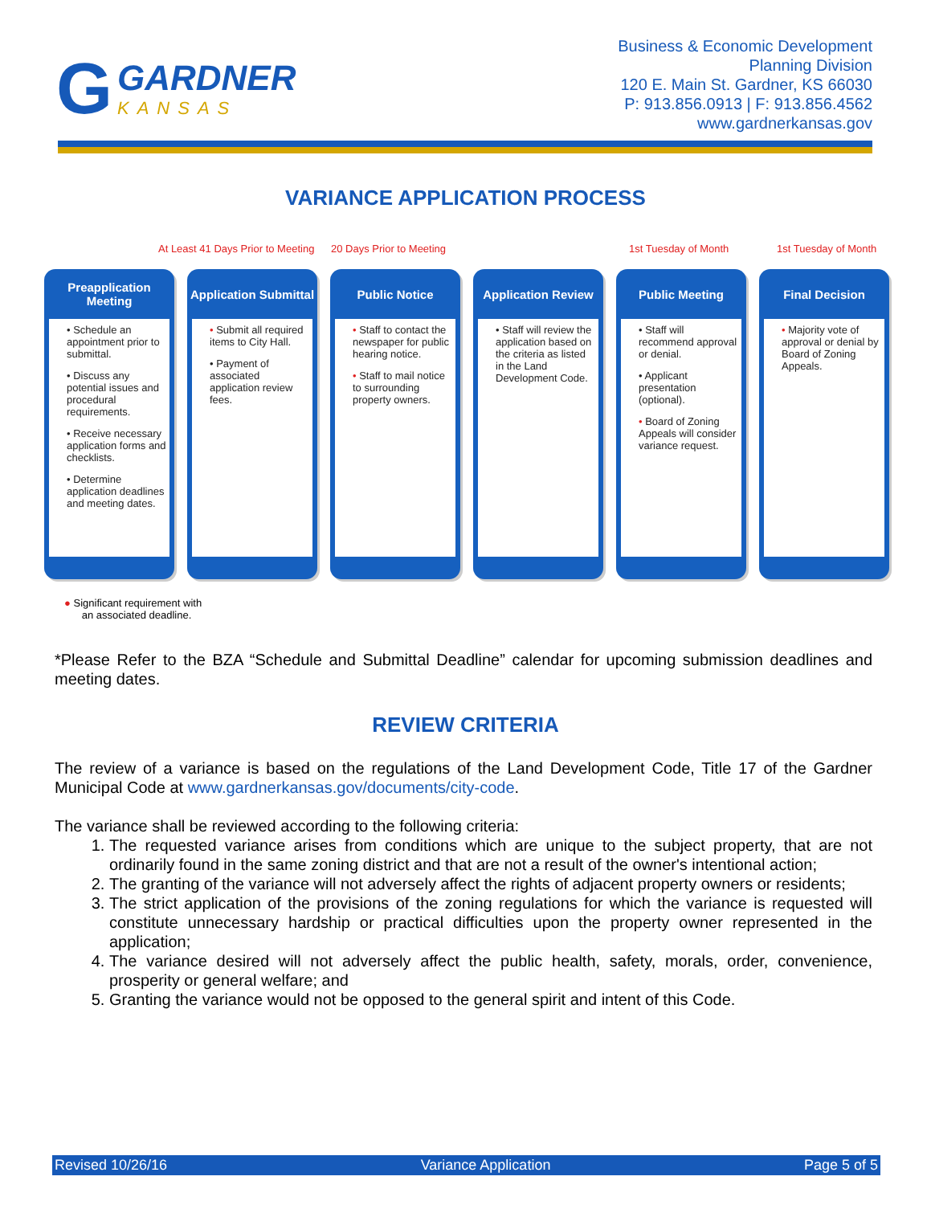G
GARDNER
KANSAS
Business & Economic Development
Planning Division
120 E. Main St. Gardner, KS 66030
P: 913.856.0913 | F: 913.856.4562
www.gardnerkansas.gov
VARIANCE APPLICATION PROCESS
At Least 41 Days Prior to Meeting 20 Days Prior to Meeting 1st Tuesday of Month 1st Tuesday of Month
Preapplication Meeting
• Schedule an appointment prior to submittal.
• Discuss any potential issues and procedural requirements.
• Receive necessary application forms and checklists.
• Determine application deadlines and meeting dates.
Application Submittal
• Submit all required items to City Hall.
• Payment of associated application review fees.
Public Notice
• Staff to contact the newspaper for public hearing notice.
• Staff to mail notice to surrounding property owners.
Application Review
• Staff will review the application based on the criteria as listed in the Land Development Code.
Public Meeting
• Staff will recommend approval or denial.
• Applicant presentation (optional).
• Board of Zoning Appeals will consider variance request.
Final Decision
• Majority vote of approval or denial by Board of Zoning Appeals.
● Significant requirement with
an associated deadline.
*Please Refer to the BZA “Schedule and Submittal Deadline” calendar for upcoming submission deadlines and meeting dates.
REVIEW CRITERIA
The review of a variance is based on the regulations of the Land Development Code, Title 17 of the Gardner Municipal Code at www.gardnerkansas.gov/documents/city-code.
The variance shall be reviewed according to the following criteria:
1. The requested variance arises from conditions which are unique to the subject property, that are not ordinarily found in the same zoning district and that are not a result of the owner's intentional action;
2. The granting of the variance will not adversely affect the rights of adjacent property owners or residents;
3. The strict application of the provisions of the zoning regulations for which the variance is requested will constitute unnecessary hardship or practical difficulties upon the property owner represented in the application;
4. The variance desired will not adversely affect the public health, safety, morals, order, convenience, prosperity or general welfare; and
5. Granting the variance would not be opposed to the general spirit and intent of this Code.
Revised 10/26/16 Variance Application Page 5 of 5